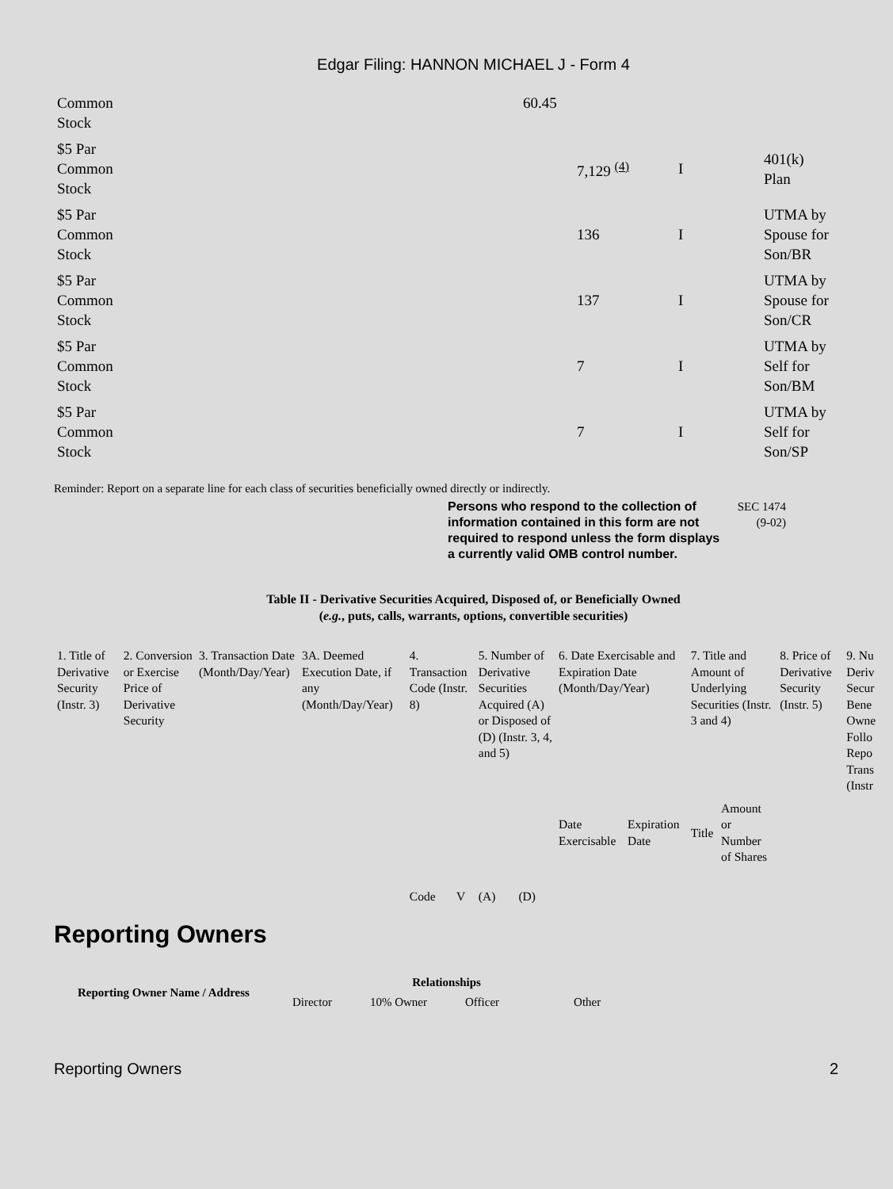Edgar Filing: HANNON MICHAEL J - Form 4
| Common Stock | 60.45 | | | |
| $5 Par Common Stock | | 7,129 <sup>(4)</sup> | I | 401(k) Plan |
| $5 Par Common Stock | | 136 | I | UTMA by Spouse for Son/BR |
| $5 Par Common Stock | | 137 | I | UTMA by Spouse for Son/CR |
| $5 Par Common Stock | | 7 | I | UTMA by Self for Son/BM |
| $5 Par Common Stock | | 7 | I | UTMA by Self for Son/SP |
Reminder: Report on a separate line for each class of securities beneficially owned directly or indirectly.
Persons who respond to the collection of information contained in this form are not required to respond unless the form displays a currently valid OMB control number.
SEC 1474
(9-02)
Table II - Derivative Securities Acquired, Disposed of, or Beneficially Owned
(e.g., puts, calls, warrants, options, convertible securities)
| 1. Title of Derivative Security (Instr. 3) | 2. Conversion or Exercise Price of Derivative Security | 3. Transaction Date (Month/Day/Year) | 3A. Deemed Execution Date, if any (Month/Day/Year) | 4. Transaction Code (Instr. 8) | | 5. Number of Derivative Securities Acquired (A) or Disposed of (D) (Instr. 3, 4, and 5) | | 6. Date Exercisable and Expiration Date (Month/Day/Year) | | 7. Title and Amount of Underlying Securities (Instr. 3 and 4) | | 8. Price of Derivative Security (Instr. 5) | 9. Nu Deriv Secur Bene Owne Follo Repo Trans (Instr |
| --- | --- | --- | --- | --- | --- | --- | --- | --- | --- | --- | --- | --- | --- |
| | | | | Code | V | (A) | (D) | Date Exercisable | Expiration Date | Title | Amount or Number of Shares | | |
Reporting Owners
| Reporting Owner Name / Address | Relationships | | | |
| --- | --- | --- | --- | --- |
| | Director | 10% Owner | Officer | Other |
Reporting Owners 2